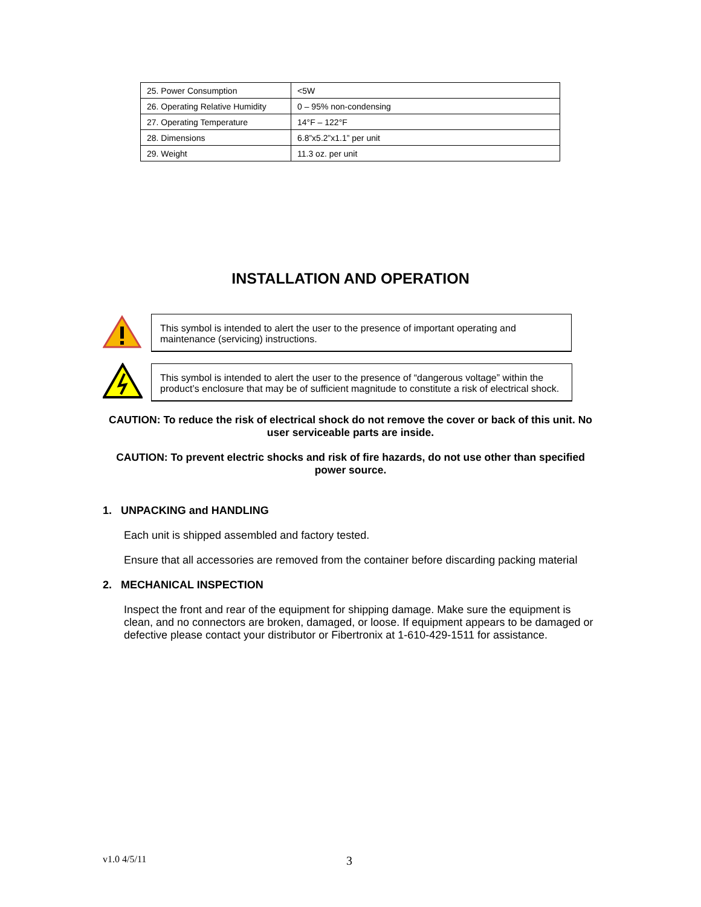| 25. Power Consumption | <5W |
| 26. Operating Relative Humidity | 0 – 95% non-condensing |
| 27. Operating Temperature | 14°F – 122°F |
| 28. Dimensions | 6.8”x5.2”x1.1” per unit |
| 29. Weight | 11.3 oz. per unit |
INSTALLATION AND OPERATION
This symbol is intended to alert the user to the presence of important operating and maintenance (servicing) instructions.
This symbol is intended to alert the user to the presence of “dangerous voltage” within the product’s enclosure that may be of sufficient magnitude to constitute a risk of electrical shock.
CAUTION: To reduce the risk of electrical shock do not remove the cover or back of this unit. No user serviceable parts are inside.
CAUTION: To prevent electric shocks and risk of fire hazards, do not use other than specified power source.
1. UNPACKING and HANDLING
Each unit is shipped assembled and factory tested.
Ensure that all accessories are removed from the container before discarding packing material
2. MECHANICAL INSPECTION
Inspect the front and rear of the equipment for shipping damage. Make sure the equipment is clean, and no connectors are broken, damaged, or loose. If equipment appears to be damaged or defective please contact your distributor or Fibertronix at 1-610-429-1511 for assistance.
v1.0 4/5/11 3